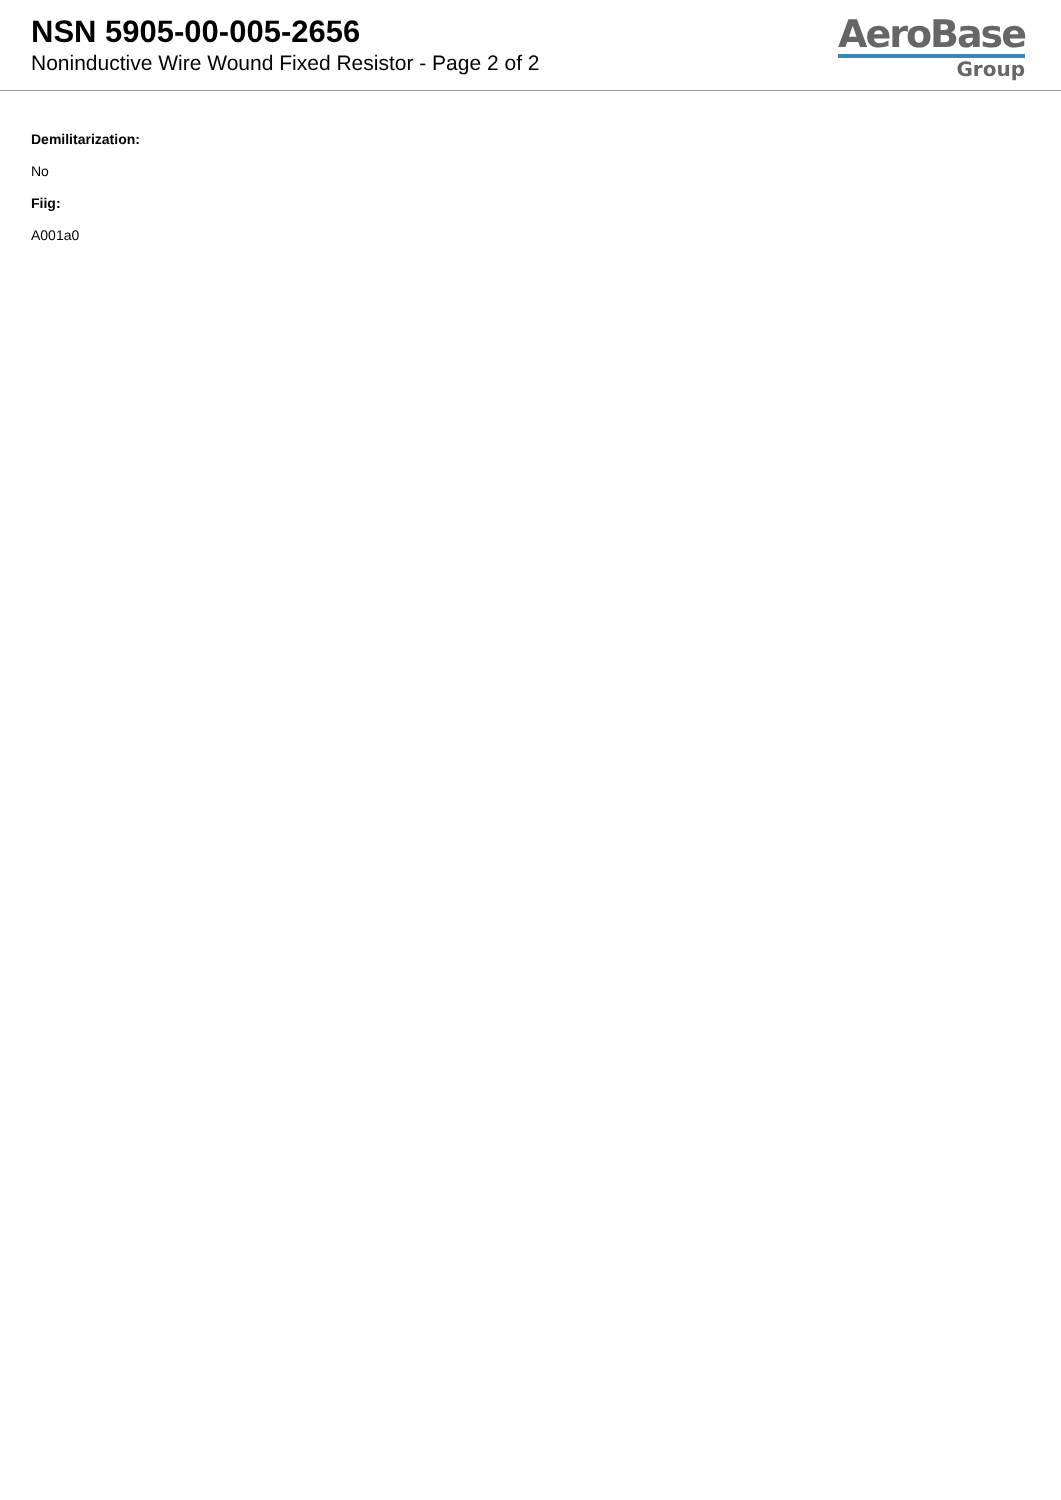NSN 5905-00-005-2656
Noninductive Wire Wound Fixed Resistor - Page 2 of 2
AeroBase
Group
Demilitarization:
No
Fiig:
A001a0